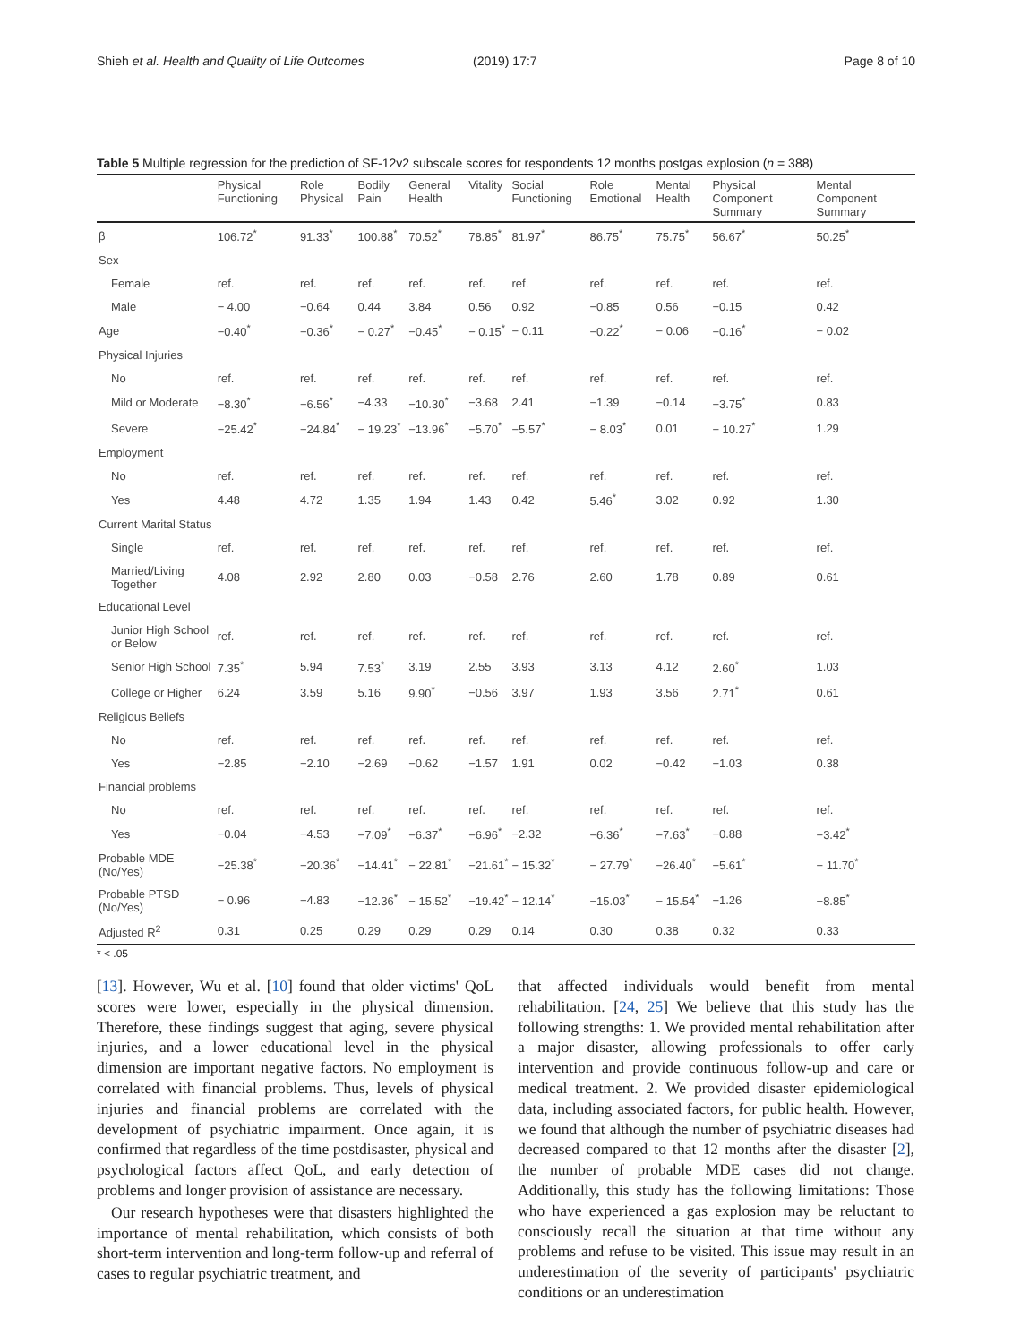Shieh et al. Health and Quality of Life Outcomes (2019) 17:7 Page 8 of 10
Table 5 Multiple regression for the prediction of SF-12v2 subscale scores for respondents 12 months postgas explosion (n = 388)
| | Physical Functioning | Role Physical | Bodily Pain | General Health | Vitality | Social Functioning | Role Emotional | Mental Health | Physical Component Summary | Mental Component Summary |
| --- | --- | --- | --- | --- | --- | --- | --- | --- | --- | --- |
| β | 106.72<sup>*</sup> | 91.33<sup>*</sup> | 100.88<sup>*</sup> | 70.52<sup>*</sup> | 78.85<sup>*</sup> | 81.97<sup>*</sup> | 86.75<sup>*</sup> | 75.75<sup>*</sup> | 56.67<sup>*</sup> | 50.25<sup>*</sup> |
| Sex | | | | | | | | | | |
| Female | ref. | ref. | ref. | ref. | ref. | ref. | ref. | ref. | ref. | ref. |
| Male | − 4.00 | −0.64 | 0.44 | 3.84 | 0.56 | 0.92 | −0.85 | 0.56 | −0.15 | 0.42 |
| Age | −0.40<sup>*</sup> | −0.36<sup>*</sup> | − 0.27<sup>*</sup> | −0.45<sup>*</sup> | − 0.15<sup>*</sup> | − 0.11 | −0.22<sup>*</sup> | − 0.06 | −0.16<sup>*</sup> | − 0.02 |
| Physical Injuries | | | | | | | | | | |
| No | ref. | ref. | ref. | ref. | ref. | ref. | ref. | ref. | ref. | ref. |
| Mild or Moderate | −8.30<sup>*</sup> | −6.56<sup>*</sup> | −4.33 | −10.30<sup>*</sup> | −3.68 | 2.41 | −1.39 | −0.14 | −3.75<sup>*</sup> | 0.83 |
| Severe | −25.42<sup>*</sup> | −24.84<sup>*</sup> | − 19.23<sup>*</sup> | −13.96<sup>*</sup> | −5.70<sup>*</sup> | −5.57<sup>*</sup> | − 8.03<sup>*</sup> | 0.01 | − 10.27<sup>*</sup> | 1.29 |
| Employment | | | | | | | | | | |
| No | ref. | ref. | ref. | ref. | ref. | ref. | ref. | ref. | ref. | ref. |
| Yes | 4.48 | 4.72 | 1.35 | 1.94 | 1.43 | 0.42 | 5.46<sup>*</sup> | 3.02 | 0.92 | 1.30 |
| Current Marital Status | | | | | | | | | | |
| Single | ref. | ref. | ref. | ref. | ref. | ref. | ref. | ref. | ref. | ref. |
| Married/Living Together | 4.08 | 2.92 | 2.80 | 0.03 | −0.58 | 2.76 | 2.60 | 1.78 | 0.89 | 0.61 |
| Educational Level | | | | | | | | | | |
| Junior High School or Below | ref. | ref. | ref. | ref. | ref. | ref. | ref. | ref. | ref. | ref. |
| Senior High School | 7.35<sup>*</sup> | 5.94 | 7.53<sup>*</sup> | 3.19 | 2.55 | 3.93 | 3.13 | 4.12 | 2.60<sup>*</sup> | 1.03 |
| College or Higher | 6.24 | 3.59 | 5.16 | 9.90<sup>*</sup> | −0.56 | 3.97 | 1.93 | 3.56 | 2.71<sup>*</sup> | 0.61 |
| Religious Beliefs | | | | | | | | | | |
| No | ref. | ref. | ref. | ref. | ref. | ref. | ref. | ref. | ref. | ref. |
| Yes | −2.85 | −2.10 | −2.69 | −0.62 | −1.57 | 1.91 | 0.02 | −0.42 | −1.03 | 0.38 |
| Financial problems | | | | | | | | | | |
| No | ref. | ref. | ref. | ref. | ref. | ref. | ref. | ref. | ref. | ref. |
| Yes | −0.04 | −4.53 | −7.09<sup>*</sup> | −6.37<sup>*</sup> | −6.96<sup>*</sup> | −2.32 | −6.36<sup>*</sup> | −7.63<sup>*</sup> | −0.88 | −3.42<sup>*</sup> |
| Probable MDE (No/Yes) | −25.38<sup>*</sup> | −20.36<sup>*</sup> | −14.41<sup>*</sup> | − 22.81<sup>*</sup> | −21.61<sup>*</sup> | − 15.32<sup>*</sup> | − 27.79<sup>*</sup> | −26.40<sup>*</sup> | −5.61<sup>*</sup> | − 11.70<sup>*</sup> |
| Probable PTSD (No/Yes) | − 0.96 | −4.83 | −12.36<sup>*</sup> | − 15.52<sup>*</sup> | −19.42<sup>*</sup> | − 12.14<sup>*</sup> | −15.03<sup>*</sup> | − 15.54<sup>*</sup> | −1.26 | −8.85<sup>*</sup> |
| Adjusted R<sup>2</sup> | 0.31 | 0.25 | 0.29 | 0.29 | 0.29 | 0.14 | 0.30 | 0.38 | 0.32 | 0.33 |
* < .05
[13]. However, Wu et al. [10] found that older victims' QoL scores were lower, especially in the physical dimension. Therefore, these findings suggest that aging, severe physical injuries, and a lower educational level in the physical dimension are important negative factors. No employment is correlated with financial problems. Thus, levels of physical injuries and financial problems are correlated with the development of psychiatric impairment. Once again, it is confirmed that regardless of the time postdisaster, physical and psychological factors affect QoL, and early detection of problems and longer provision of assistance are necessary.
Our research hypotheses were that disasters highlighted the importance of mental rehabilitation, which consists of both short-term intervention and long-term follow-up and referral of cases to regular psychiatric treatment, and
that affected individuals would benefit from mental rehabilitation. [24, 25] We believe that this study has the following strengths: 1. We provided mental rehabilitation after a major disaster, allowing professionals to offer early intervention and provide continuous follow-up and care or medical treatment. 2. We provided disaster epidemiological data, including associated factors, for public health. However, we found that although the number of psychiatric diseases had decreased compared to that 12 months after the disaster [2], the number of probable MDE cases did not change. Additionally, this study has the following limitations: Those who have experienced a gas explosion may be reluctant to consciously recall the situation at that time without any problems and refuse to be visited. This issue may result in an underestimation of the severity of participants' psychiatric conditions or an underestimation